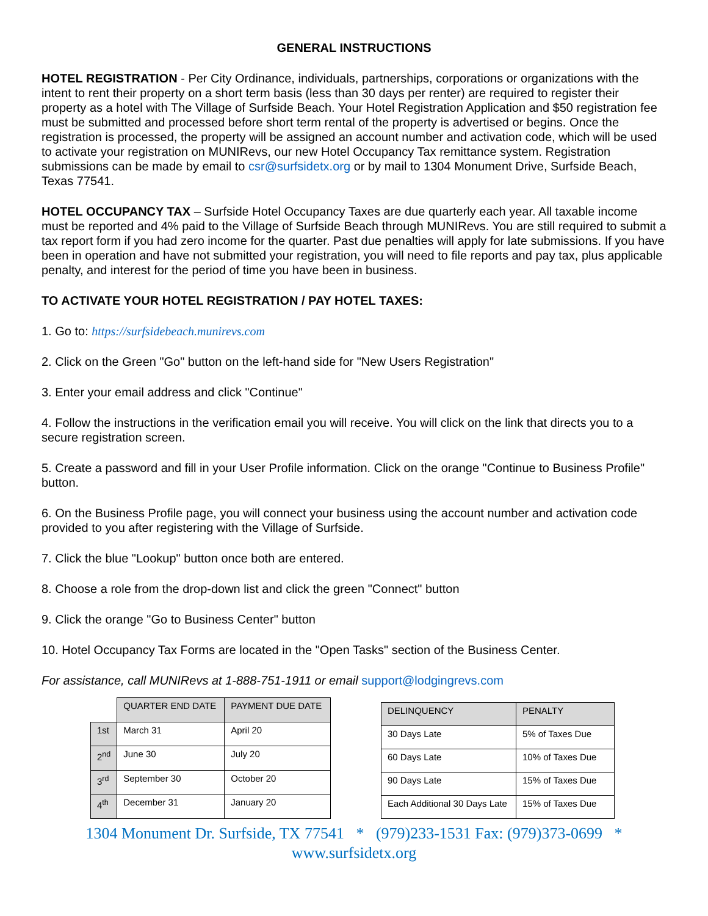GENERAL INSTRUCTIONS
HOTEL REGISTRATION - Per City Ordinance, individuals, partnerships, corporations or organizations with the intent to rent their property on a short term basis (less than 30 days per renter) are required to register their property as a hotel with The Village of Surfside Beach. Your Hotel Registration Application and $50 registration fee must be submitted and processed before short term rental of the property is advertised or begins. Once the registration is processed, the property will be assigned an account number and activation code, which will be used to activate your registration on MUNIRevs, our new Hotel Occupancy Tax remittance system. Registration submissions can be made by email to csr@surfsidetx.org or by mail to 1304 Monument Drive, Surfside Beach, Texas 77541.
HOTEL OCCUPANCY TAX – Surfside Hotel Occupancy Taxes are due quarterly each year. All taxable income must be reported and 4% paid to the Village of Surfside Beach through MUNIRevs. You are still required to submit a tax report form if you had zero income for the quarter. Past due penalties will apply for late submissions. If you have been in operation and have not submitted your registration, you will need to file reports and pay tax, plus applicable penalty, and interest for the period of time you have been in business.
TO ACTIVATE YOUR HOTEL REGISTRATION / PAY HOTEL TAXES:
1. Go to: https://surfsidebeach.munirevs.com
2. Click on the Green "Go" button on the left-hand side for "New Users Registration"
3. Enter your email address and click "Continue"
4. Follow the instructions in the verification email you will receive. You will click on the link that directs you to a secure registration screen.
5. Create a password and fill in your User Profile information. Click on the orange "Continue to Business Profile" button.
6. On the Business Profile page, you will connect your business using the account number and activation code provided to you after registering with the Village of Surfside.
7. Click the blue "Lookup" button once both are entered.
8. Choose a role from the drop-down list and click the green "Connect" button
9. Click the orange "Go to Business Center" button
10. Hotel Occupancy Tax Forms are located in the "Open Tasks" section of the Business Center.
For assistance, call MUNIRevs at 1-888-751-1911 or email support@lodgingrevs.com
| | QUARTER END DATE | PAYMENT DUE DATE |
| 1st | March 31 | April 20 |
| 2<sup>nd</sup> | June 30 | July 20 |
| 3<sup>rd</sup> | September 30 | October 20 |
| 4<sup>th</sup> | December 31 | January 20 |
| DELINQUENCY | PENALTY |
| --- | --- |
| 30 Days Late | 5% of Taxes Due |
| 60 Days Late | 10% of Taxes Due |
| 90 Days Late | 15% of Taxes Due |
| Each Additional 30 Days Late | 15% of Taxes Due |
1304 Monument Dr. Surfside, TX 77541 * (979)233-1531 Fax: (979)373-0699 *
www.surfsidetx.org